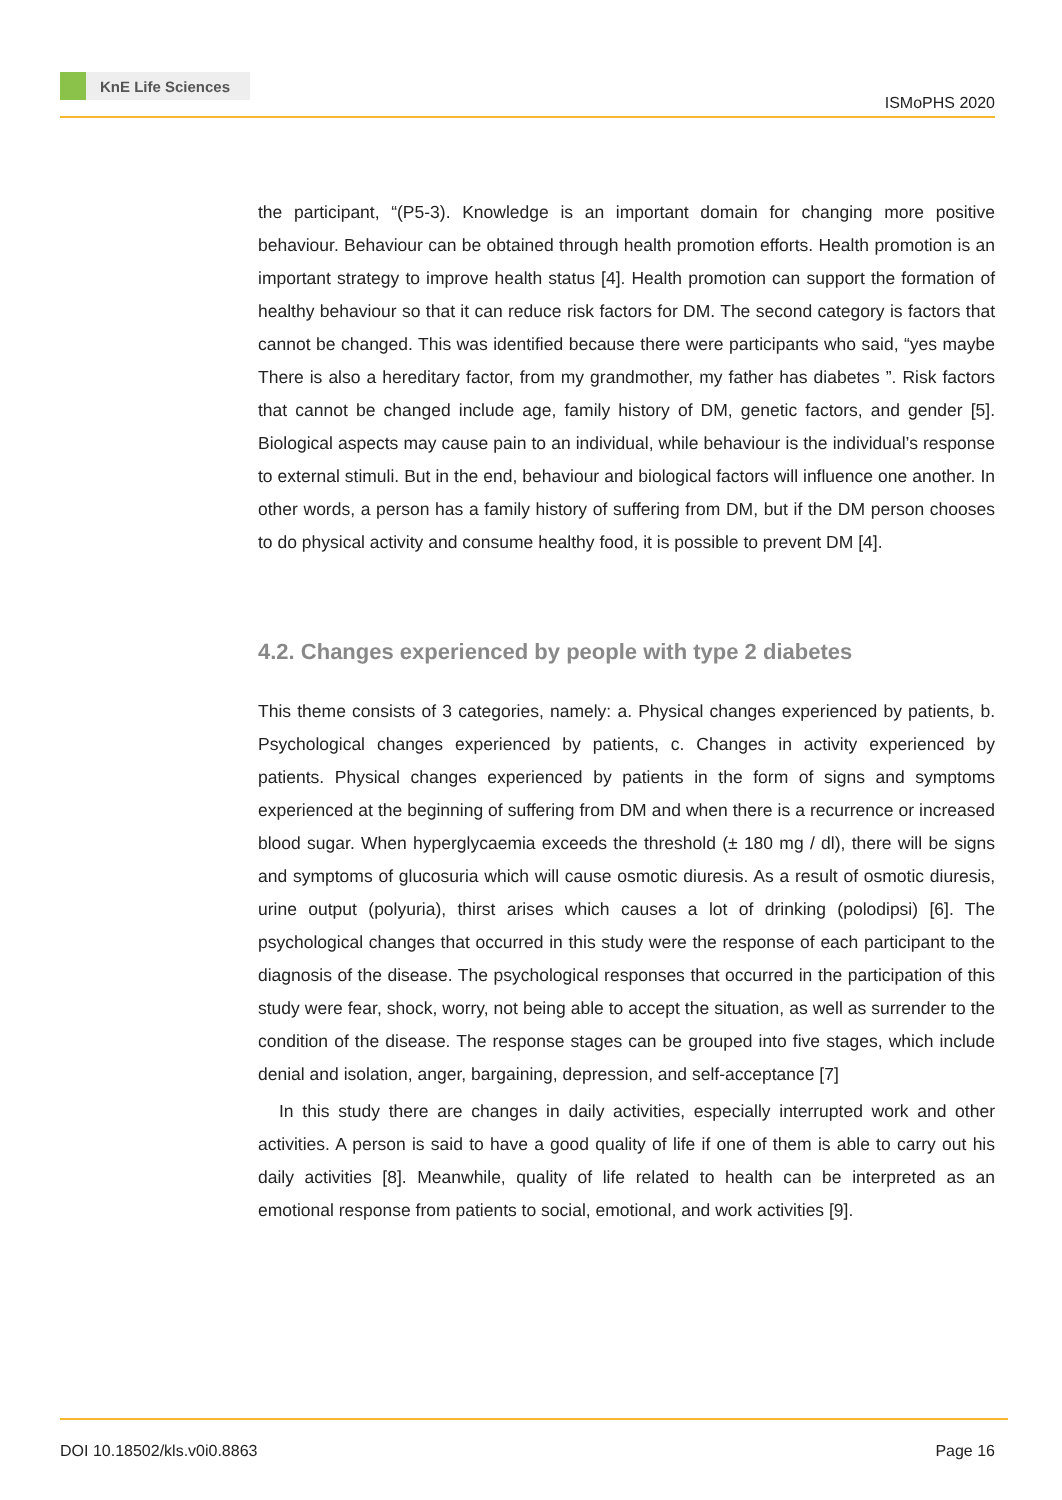KnE Life Sciences
ISMoPHS 2020
the participant, “(P5-3). Knowledge is an important domain for changing more positive behaviour. Behaviour can be obtained through health promotion efforts. Health promotion is an important strategy to improve health status [4]. Health promotion can support the formation of healthy behaviour so that it can reduce risk factors for DM. The second category is factors that cannot be changed. This was identified because there were participants who said, “yes maybe There is also a hereditary factor, from my grandmother, my father has diabetes ”. Risk factors that cannot be changed include age, family history of DM, genetic factors, and gender [5]. Biological aspects may cause pain to an individual, while behaviour is the individual’s response to external stimuli. But in the end, behaviour and biological factors will influence one another. In other words, a person has a family history of suffering from DM, but if the DM person chooses to do physical activity and consume healthy food, it is possible to prevent DM [4].
4.2. Changes experienced by people with type 2 diabetes
This theme consists of 3 categories, namely: a. Physical changes experienced by patients, b. Psychological changes experienced by patients, c. Changes in activity experienced by patients. Physical changes experienced by patients in the form of signs and symptoms experienced at the beginning of suffering from DM and when there is a recurrence or increased blood sugar. When hyperglycaemia exceeds the threshold (± 180 mg / dl), there will be signs and symptoms of glucosuria which will cause osmotic diuresis. As a result of osmotic diuresis, urine output (polyuria), thirst arises which causes a lot of drinking (polodipsi) [6]. The psychological changes that occurred in this study were the response of each participant to the diagnosis of the disease. The psychological responses that occurred in the participation of this study were fear, shock, worry, not being able to accept the situation, as well as surrender to the condition of the disease. The response stages can be grouped into five stages, which include denial and isolation, anger, bargaining, depression, and self-acceptance [7]
In this study there are changes in daily activities, especially interrupted work and other activities. A person is said to have a good quality of life if one of them is able to carry out his daily activities [8]. Meanwhile, quality of life related to health can be interpreted as an emotional response from patients to social, emotional, and work activities [9].
DOI 10.18502/kls.v0i0.8863 Page 16